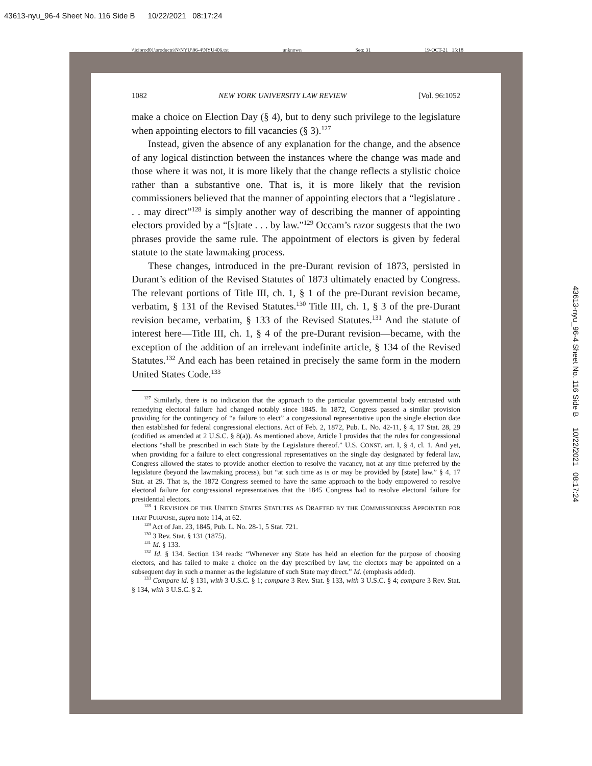43613-nyu_96-4 Sheet No. 116 Side B 10/22/2021 08:17:24
\\jciprod01\productn\N\NYU\96-4\NYU406.txt unknown Seq: 31 19-OCT-21 15:18
43613-nyu_96-4 Sheet No. 116 Side B 10/22/2021 08:17:24
1082 NEW YORK UNIVERSITY LAW REVIEW [Vol. 96:1052
make a choice on Election Day (§ 4), but to deny such privilege to the legislature when appointing electors to fill vacancies (§ 3).<sup>127</sup>
Instead, given the absence of any explanation for the change, and the absence of any logical distinction between the instances where the change was made and those where it was not, it is more likely that the change reflects a stylistic choice rather than a substantive one. That is, it is more likely that the revision commissioners believed that the manner of appointing electors that a “legislature . . . may direct”<sup>128</sup> is simply another way of describing the manner of appointing electors provided by a “[s]tate . . . by law.”<sup>129</sup> Occam’s razor suggests that the two phrases provide the same rule. The appointment of electors is given by federal statute to the state lawmaking process.
These changes, introduced in the pre-Durant revision of 1873, persisted in Durant’s edition of the Revised Statutes of 1873 ultimately enacted by Congress. The relevant portions of Title III, ch. 1, § 1 of the pre-Durant revision became, verbatim, § 131 of the Revised Statutes.<sup>130</sup> Title III, ch. 1, § 3 of the pre-Durant revision became, verbatim, § 133 of the Revised Statutes.<sup>131</sup> And the statute of interest here—Title III, ch. 1, § 4 of the pre-Durant revision—became, with the exception of the addition of an irrelevant indefinite article, § 134 of the Revised Statutes.<sup>132</sup> And each has been retained in precisely the same form in the modern United States Code.<sup>133</sup>
<sup>127</sup> Similarly, there is no indication that the approach to the particular governmental body entrusted with remedying electoral failure had changed notably since 1845. In 1872, Congress passed a similar provision providing for the contingency of “a failure to elect” a congressional representative upon the single election date then established for federal congressional elections. Act of Feb. 2, 1872, Pub. L. No. 42-11, § 4, 17 Stat. 28, 29 (codified as amended at 2 U.S.C. § 8(a)). As mentioned above, Article I provides that the rules for congressional elections “shall be prescribed in each State by the Legislature thereof.” U.S. CONST. art. I, § 4, cl. 1. And yet, when providing for a failure to elect congressional representatives on the single day designated by federal law, Congress allowed the states to provide another election to resolve the vacancy, not at any time preferred by the legislature (beyond the lawmaking process), but “at such time as is or may be provided by [state] law.” § 4, 17 Stat. at 29. That is, the 1872 Congress seemed to have the same approach to the body empowered to resolve electoral failure for congressional representatives that the 1845 Congress had to resolve electoral failure for presidential electors.
<sup>128</sup> 1 REVISION OF THE UNITED STATES STATUTES AS DRAFTED BY THE COMMISSIONERS APPOINTED FOR THAT PURPOSE, supra note 114, at 62.
<sup>129</sup> Act of Jan. 23, 1845, Pub. L. No. 28-1, 5 Stat. 721.
<sup>130</sup> 3 Rev. Stat. § 131 (1875).
<sup>131</sup> Id. § 133.
<sup>132</sup> Id. § 134. Section 134 reads: “Whenever any State has held an election for the purpose of choosing electors, and has failed to make a choice on the day prescribed by law, the electors may be appointed on a subsequent day in such a manner as the legislature of such State may direct.” Id. (emphasis added).
<sup>133</sup> Compare id. § 131, with 3 U.S.C. § 1; compare 3 Rev. Stat. § 133, with 3 U.S.C. § 4; compare 3 Rev. Stat. § 134, with 3 U.S.C. § 2.